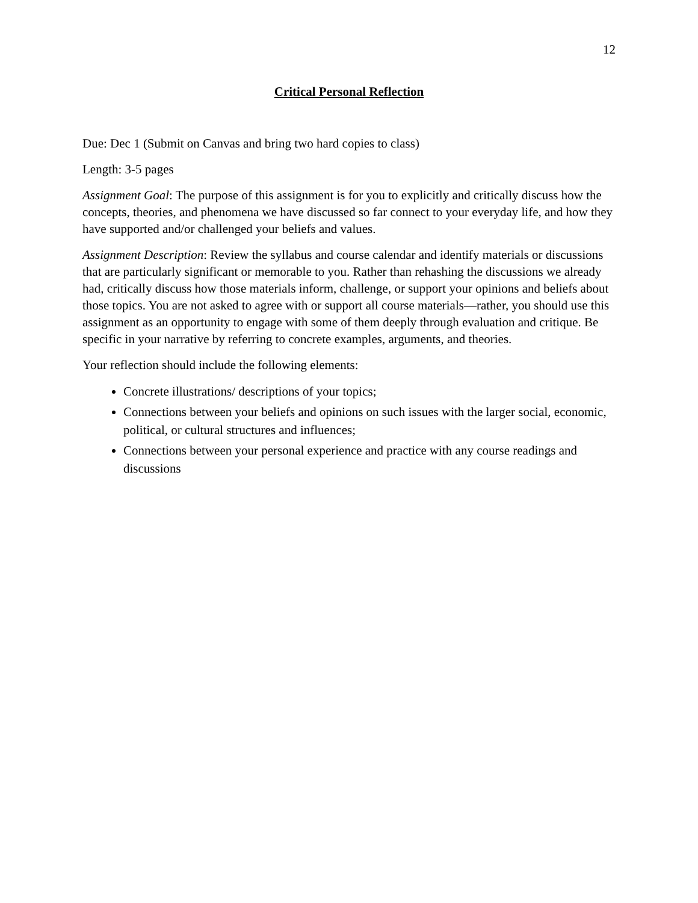12
Critical Personal Reflection
Due: Dec 1 (Submit on Canvas and bring two hard copies to class)
Length: 3-5 pages
Assignment Goal: The purpose of this assignment is for you to explicitly and critically discuss how the concepts, theories, and phenomena we have discussed so far connect to your everyday life, and how they have supported and/or challenged your beliefs and values.
Assignment Description: Review the syllabus and course calendar and identify materials or discussions that are particularly significant or memorable to you. Rather than rehashing the discussions we already had, critically discuss how those materials inform, challenge, or support your opinions and beliefs about those topics. You are not asked to agree with or support all course materials—rather, you should use this assignment as an opportunity to engage with some of them deeply through evaluation and critique. Be specific in your narrative by referring to concrete examples, arguments, and theories.
Your reflection should include the following elements:
Concrete illustrations/ descriptions of your topics;
Connections between your beliefs and opinions on such issues with the larger social, economic, political, or cultural structures and influences;
Connections between your personal experience and practice with any course readings and discussions